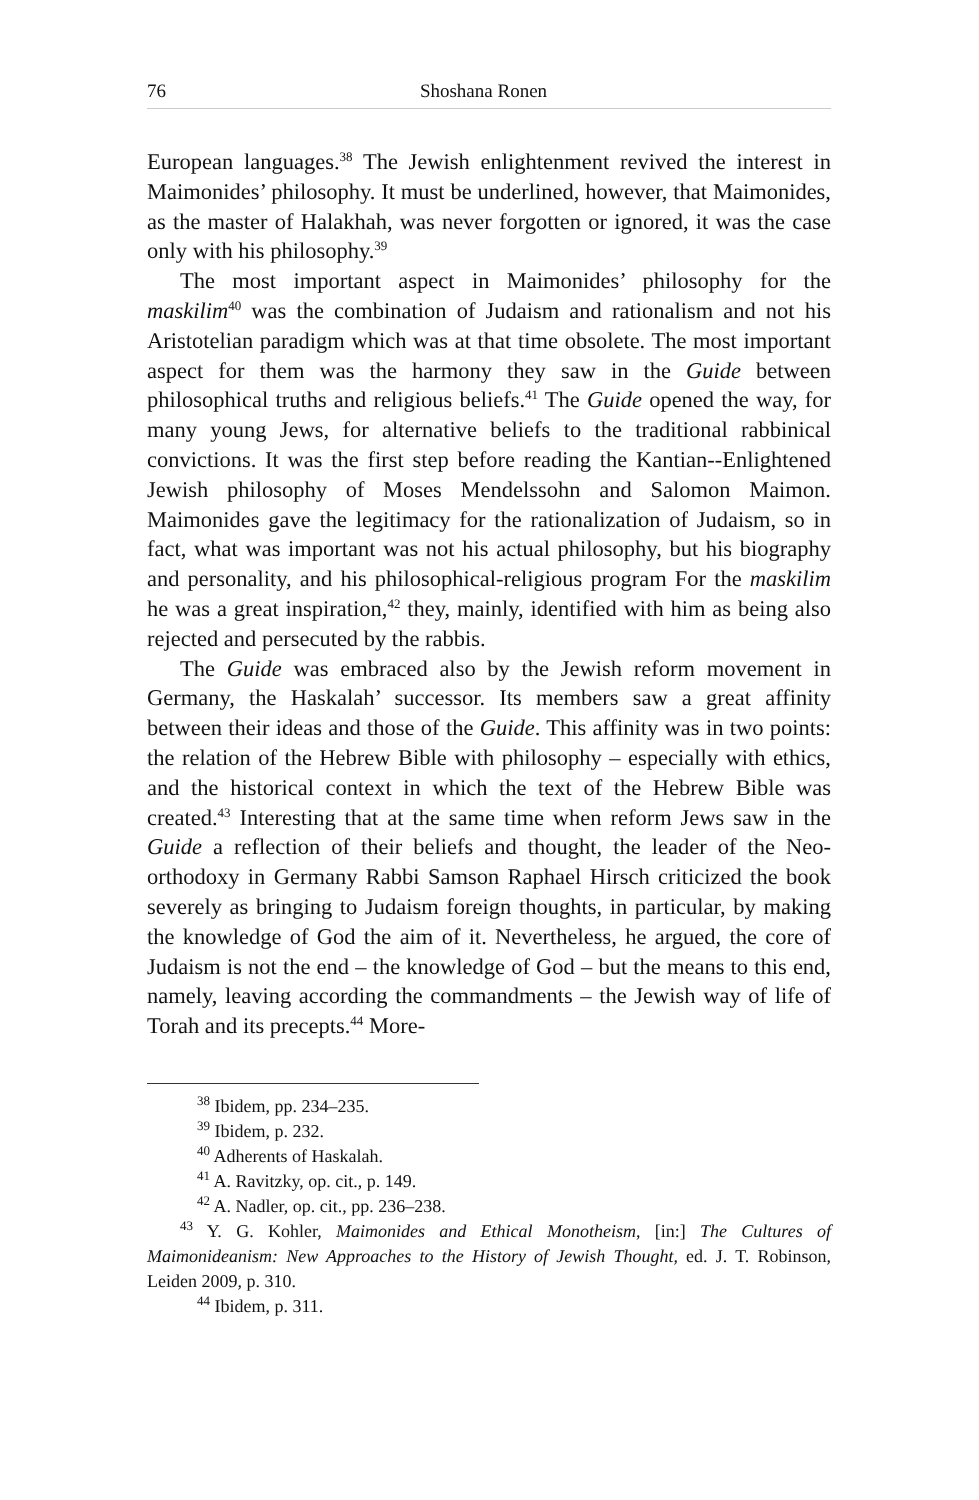76 Shoshana Ronen
European languages.<sup>38</sup> The Jewish enlightenment revived the interest in Maimonides’ philosophy. It must be underlined, however, that Maimonides, as the master of Halakhah, was never forgotten or ignored, it was the case only with his philosophy.<sup>39</sup>
The most important aspect in Maimonides’ philosophy for the maskilim<sup>40</sup> was the combination of Judaism and rationalism and not his Aristotelian paradigm which was at that time obsolete. The most important aspect for them was the harmony they saw in the Guide between philosophical truths and religious beliefs.<sup>41</sup> The Guide opened the way, for many young Jews, for alternative beliefs to the traditional rabbinical convictions. It was the first step before reading the Kantian--Enlightened Jewish philosophy of Moses Mendelssohn and Salomon Maimon. Maimonides gave the legitimacy for the rationalization of Judaism, so in fact, what was important was not his actual philosophy, but his biography and personality, and his philosophical-religious program For the maskilim he was a great inspiration,<sup>42</sup> they, mainly, identified with him as being also rejected and persecuted by the rabbis.
The Guide was embraced also by the Jewish reform movement in Germany, the Haskalah’ successor. Its members saw a great affinity between their ideas and those of the Guide. This affinity was in two points: the relation of the Hebrew Bible with philosophy – especially with ethics, and the historical context in which the text of the Hebrew Bible was created.<sup>43</sup> Interesting that at the same time when reform Jews saw in the Guide a reflection of their beliefs and thought, the leader of the Neo-orthodoxy in Germany Rabbi Samson Raphael Hirsch criticized the book severely as bringing to Judaism foreign thoughts, in particular, by making the knowledge of God the aim of it. Nevertheless, he argued, the core of Judaism is not the end – the knowledge of God – but the means to this end, namely, leaving according the commandments – the Jewish way of life of Torah and its precepts.<sup>44</sup> More-
<sup>38</sup> Ibidem, pp. 234–235.
<sup>39</sup> Ibidem, p. 232.
<sup>40</sup> Adherents of Haskalah.
<sup>41</sup> A. Ravitzky, op. cit., p. 149.
<sup>42</sup> A. Nadler, op. cit., pp. 236–238.
<sup>43</sup> Y. G. Kohler, Maimonides and Ethical Monotheism, [in:] The Cultures of Maimonideanism: New Approaches to the History of Jewish Thought, ed. J. T. Robinson, Leiden 2009, p. 310.
<sup>44</sup> Ibidem, p. 311.